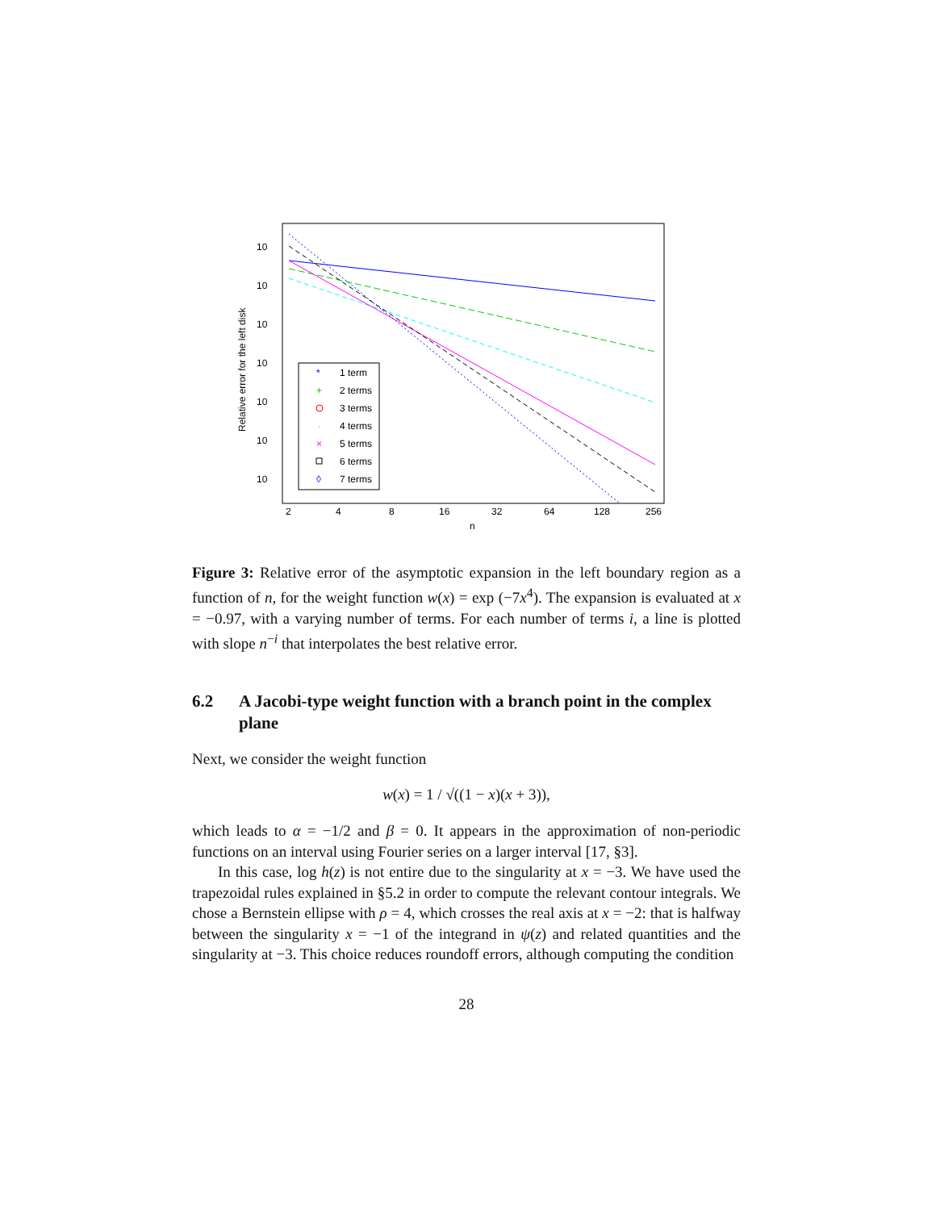10
10
10
10
10
10
10
2
4
8
16
32
64
128
256
n
Relative error for the left disk
1 term
2 terms
3 terms
4 terms
5 terms
6 terms
7 terms
*
+
·
×
◊
Figure 3: Relative error of the asymptotic expansion in the left boundary region as a function of n, for the weight function w(x) = exp (−7x<sup>4</sup>). The expansion is evaluated at x = −0.97, with a varying number of terms. For each number of terms i, a line is plotted with slope n<sup>−i</sup> that interpolates the best relative error.
6.2 A Jacobi-type weight function with a branch point in the complex plane
Next, we consider the weight function
w(x) = 1 / √((1 − x)(x + 3)),
which leads to α = −1/2 and β = 0. It appears in the approximation of non-periodic functions on an interval using Fourier series on a larger interval [17, §3].
In this case, log h(z) is not entire due to the singularity at x = −3. We have used the trapezoidal rules explained in §5.2 in order to compute the relevant contour integrals. We chose a Bernstein ellipse with ρ = 4, which crosses the real axis at x = −2: that is halfway between the singularity x = −1 of the integrand in ψ(z) and related quantities and the singularity at −3. This choice reduces roundoff errors, although computing the condition
28